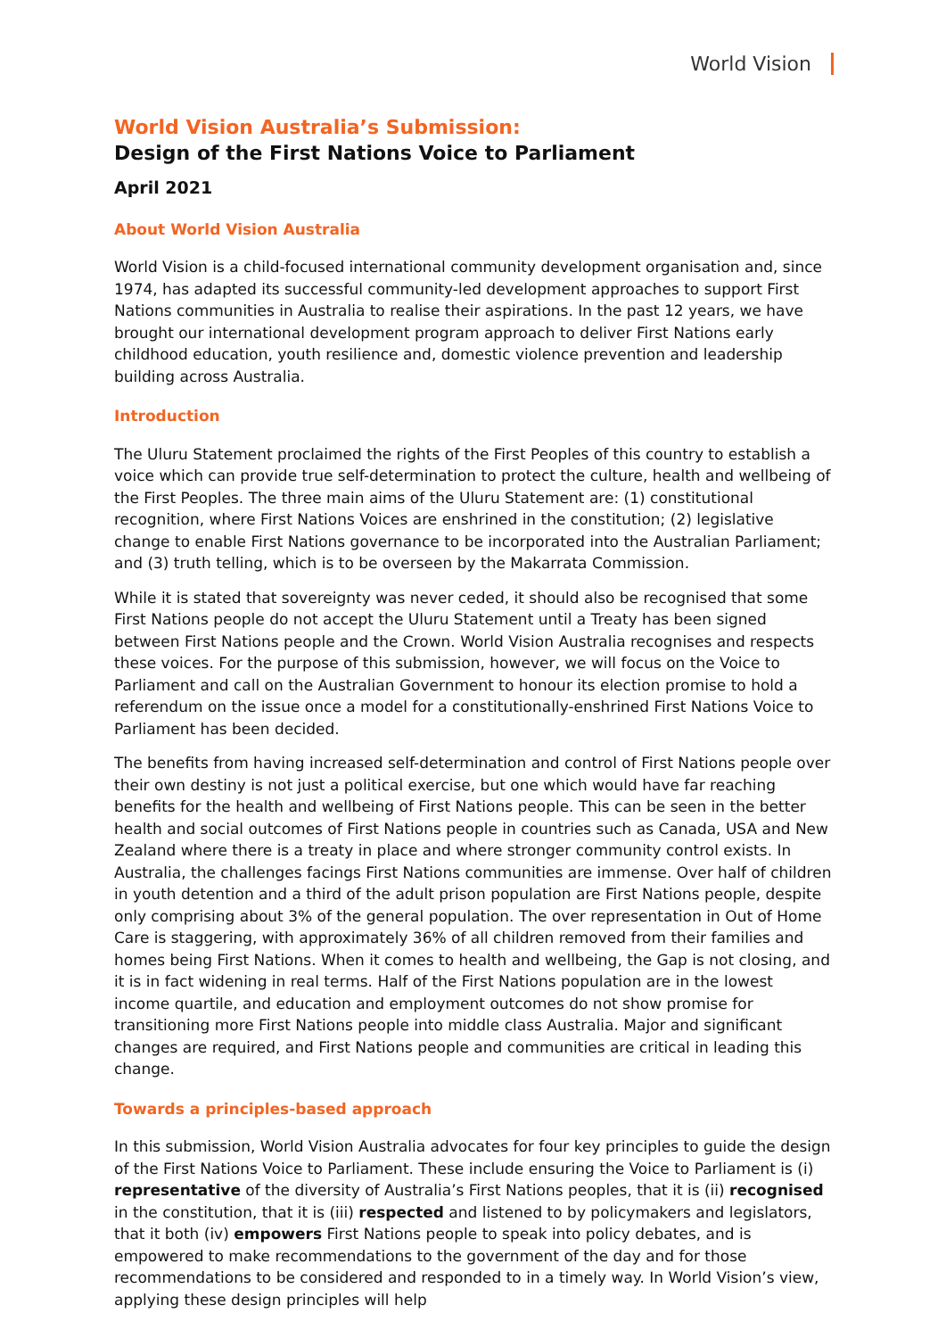World Vision
World Vision Australia’s Submission:
Design of the First Nations Voice to Parliament
April 2021
About World Vision Australia
World Vision is a child-focused international community development organisation and, since 1974, has adapted its successful community-led development approaches to support First Nations communities in Australia to realise their aspirations. In the past 12 years, we have brought our international development program approach to deliver First Nations early childhood education, youth resilience and, domestic violence prevention and leadership building across Australia.
Introduction
The Uluru Statement proclaimed the rights of the First Peoples of this country to establish a voice which can provide true self-determination to protect the culture, health and wellbeing of the First Peoples. The three main aims of the Uluru Statement are: (1) constitutional recognition, where First Nations Voices are enshrined in the constitution; (2) legislative change to enable First Nations governance to be incorporated into the Australian Parliament; and (3) truth telling, which is to be overseen by the Makarrata Commission.
While it is stated that sovereignty was never ceded, it should also be recognised that some First Nations people do not accept the Uluru Statement until a Treaty has been signed between First Nations people and the Crown. World Vision Australia recognises and respects these voices. For the purpose of this submission, however, we will focus on the Voice to Parliament and call on the Australian Government to honour its election promise to hold a referendum on the issue once a model for a constitutionally-enshrined First Nations Voice to Parliament has been decided.
The benefits from having increased self-determination and control of First Nations people over their own destiny is not just a political exercise, but one which would have far reaching benefits for the health and wellbeing of First Nations people. This can be seen in the better health and social outcomes of First Nations people in countries such as Canada, USA and New Zealand where there is a treaty in place and where stronger community control exists. In Australia, the challenges facings First Nations communities are immense. Over half of children in youth detention and a third of the adult prison population are First Nations people, despite only comprising about 3% of the general population. The over representation in Out of Home Care is staggering, with approximately 36% of all children removed from their families and homes being First Nations. When it comes to health and wellbeing, the Gap is not closing, and it is in fact widening in real terms. Half of the First Nations population are in the lowest income quartile, and education and employment outcomes do not show promise for transitioning more First Nations people into middle class Australia. Major and significant changes are required, and First Nations people and communities are critical in leading this change.
Towards a principles-based approach
In this submission, World Vision Australia advocates for four key principles to guide the design of the First Nations Voice to Parliament. These include ensuring the Voice to Parliament is (i) representative of the diversity of Australia’s First Nations peoples, that it is (ii) recognised in the constitution, that it is (iii) respected and listened to by policymakers and legislators, that it both (iv) empowers First Nations people to speak into policy debates, and is empowered to make recommendations to the government of the day and for those recommendations to be considered and responded to in a timely way. In World Vision’s view, applying these design principles will help